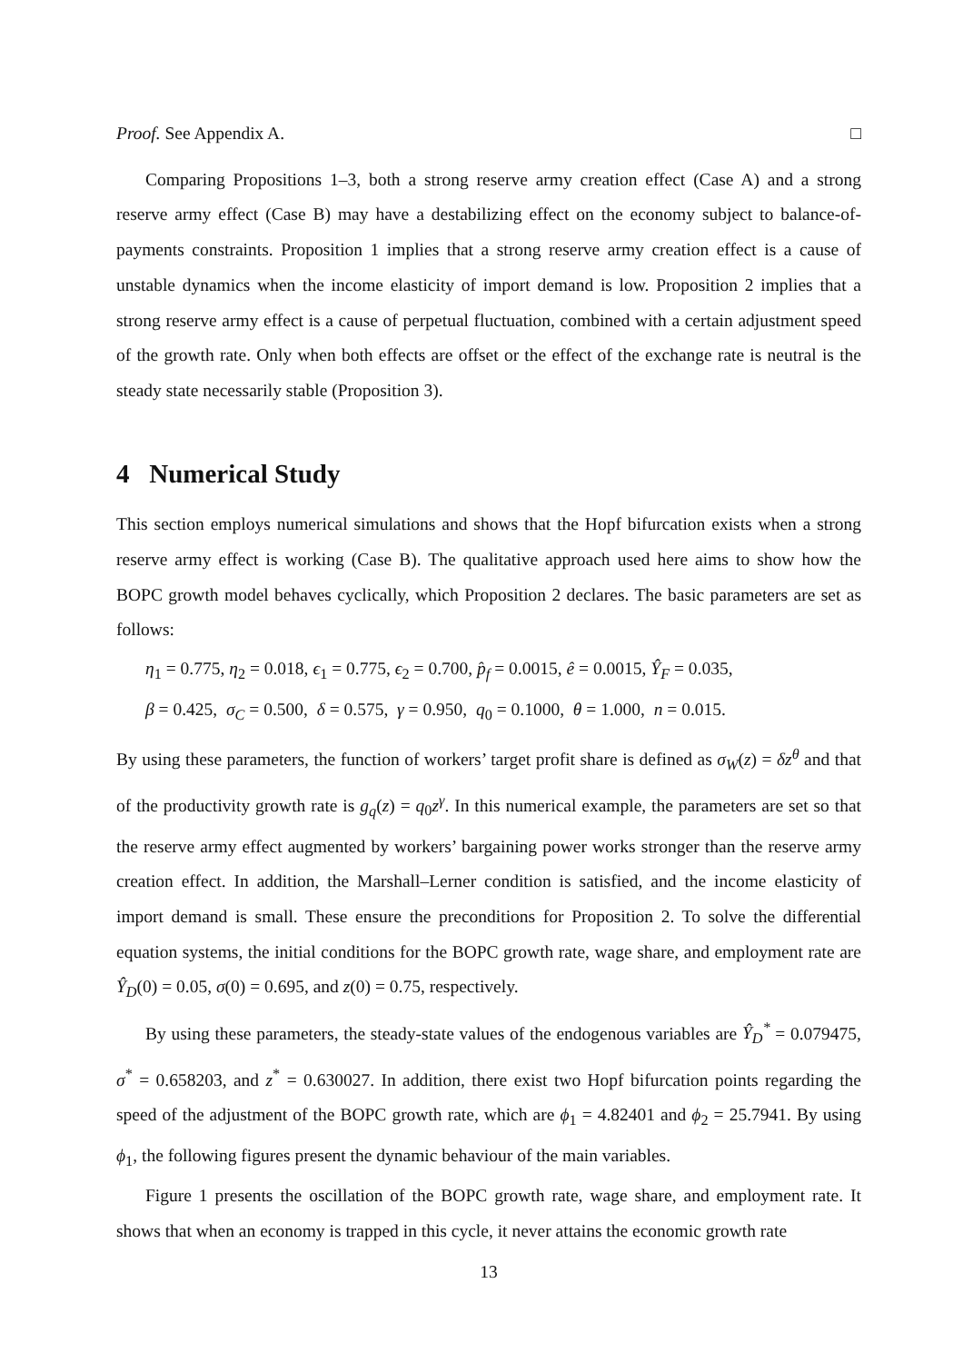Proof. See Appendix A. □
Comparing Propositions 1–3, both a strong reserve army creation effect (Case A) and a strong reserve army effect (Case B) may have a destabilizing effect on the economy subject to balance-of-payments constraints. Proposition 1 implies that a strong reserve army creation effect is a cause of unstable dynamics when the income elasticity of import demand is low. Proposition 2 implies that a strong reserve army effect is a cause of perpetual fluctuation, combined with a certain adjustment speed of the growth rate. Only when both effects are offset or the effect of the exchange rate is neutral is the steady state necessarily stable (Proposition 3).
4 Numerical Study
This section employs numerical simulations and shows that the Hopf bifurcation exists when a strong reserve army effect is working (Case B). The qualitative approach used here aims to show how the BOPC growth model behaves cyclically, which Proposition 2 declares. The basic parameters are set as follows:
η<sub>1</sub> = 0.775, η<sub>2</sub> = 0.018, ϵ<sub>1</sub> = 0.775, ϵ<sub>2</sub> = 0.700, p̂<sub>f</sub> = 0.0015, ê = 0.0015, Ŷ<sub>F</sub> = 0.035,
β = 0.425, σ<sub>C</sub> = 0.500, δ = 0.575, γ = 0.950, q<sub>0</sub> = 0.1000, θ = 1.000, n = 0.015.
By using these parameters, the function of workers’ target profit share is defined as σ<sub>W</sub>(z) = δz<sup>θ</sup> and that of the productivity growth rate is g<sub>q</sub>(z) = q<sub>0</sub>z<sup>γ</sup>. In this numerical example, the parameters are set so that the reserve army effect augmented by workers’ bargaining power works stronger than the reserve army creation effect. In addition, the Marshall–Lerner condition is satisfied, and the income elasticity of import demand is small. These ensure the preconditions for Proposition 2. To solve the differential equation systems, the initial conditions for the BOPC growth rate, wage share, and employment rate are Ŷ<sub>D</sub>(0) = 0.05, σ(0) = 0.695, and z(0) = 0.75, respectively.
By using these parameters, the steady-state values of the endogenous variables are Ŷ<sub>D</sub><sup>*</sup> = 0.079475, σ<sup>*</sup> = 0.658203, and z<sup>*</sup> = 0.630027. In addition, there exist two Hopf bifurcation points regarding the speed of the adjustment of the BOPC growth rate, which are ϕ<sub>1</sub> = 4.82401 and ϕ<sub>2</sub> = 25.7941. By using ϕ<sub>1</sub>, the following figures present the dynamic behaviour of the main variables.
Figure 1 presents the oscillation of the BOPC growth rate, wage share, and employment rate. It shows that when an economy is trapped in this cycle, it never attains the economic growth rate
13